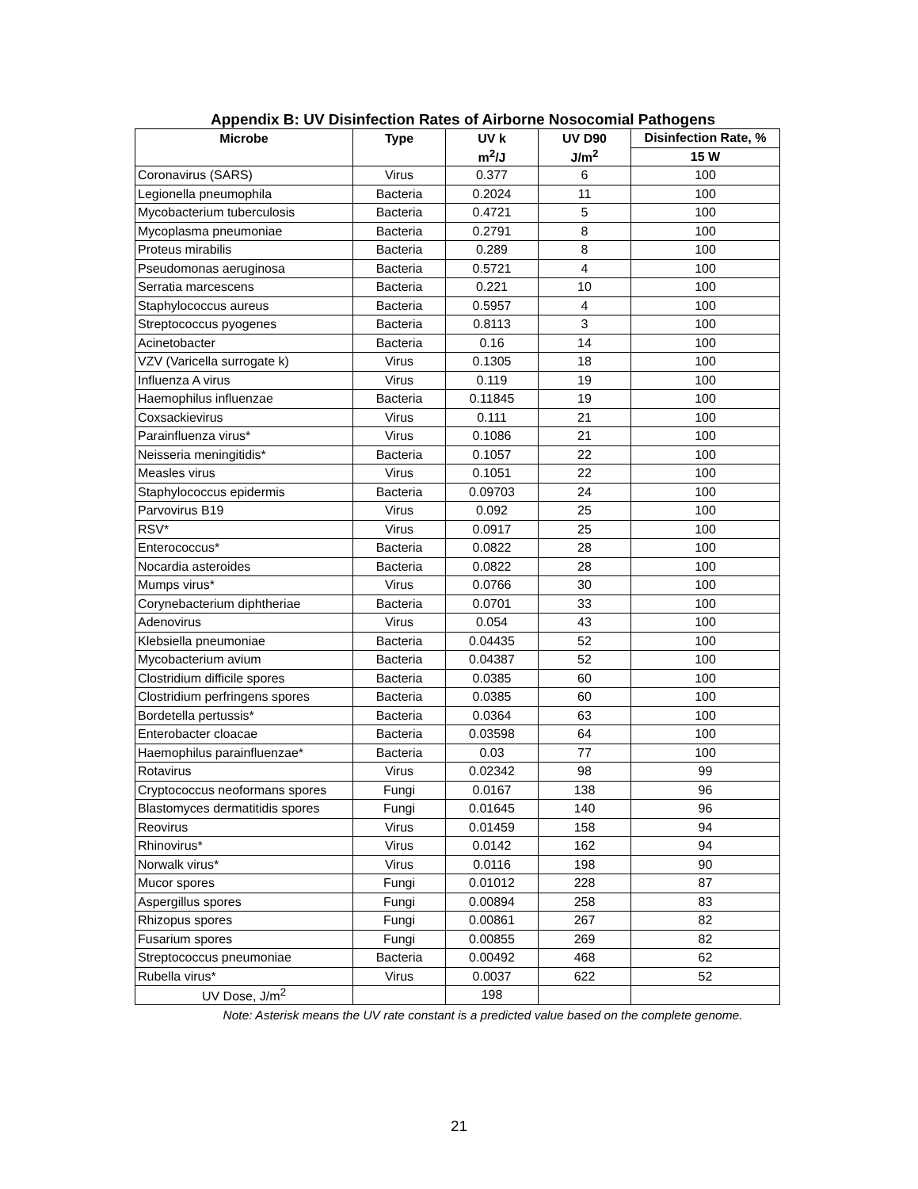Appendix B: UV Disinfection Rates of Airborne Nosocomial Pathogens
| Microbe | Type | UV k | UV D90 | Disinfection Rate, % |
| --- | --- | --- | --- | --- |
| | | m<sup>2</sup>/J | J/m<sup>2</sup> | 15 W |
| Coronavirus (SARS) | Virus | 0.377 | 6 | 100 |
| Legionella pneumophila | Bacteria | 0.2024 | 11 | 100 |
| Mycobacterium tuberculosis | Bacteria | 0.4721 | 5 | 100 |
| Mycoplasma pneumoniae | Bacteria | 0.2791 | 8 | 100 |
| Proteus mirabilis | Bacteria | 0.289 | 8 | 100 |
| Pseudomonas aeruginosa | Bacteria | 0.5721 | 4 | 100 |
| Serratia marcescens | Bacteria | 0.221 | 10 | 100 |
| Staphylococcus aureus | Bacteria | 0.5957 | 4 | 100 |
| Streptococcus pyogenes | Bacteria | 0.8113 | 3 | 100 |
| Acinetobacter | Bacteria | 0.16 | 14 | 100 |
| VZV (Varicella surrogate k) | Virus | 0.1305 | 18 | 100 |
| Influenza A virus | Virus | 0.119 | 19 | 100 |
| Haemophilus influenzae | Bacteria | 0.11845 | 19 | 100 |
| Coxsackievirus | Virus | 0.111 | 21 | 100 |
| Parainfluenza virus* | Virus | 0.1086 | 21 | 100 |
| Neisseria meningitidis* | Bacteria | 0.1057 | 22 | 100 |
| Measles virus | Virus | 0.1051 | 22 | 100 |
| Staphylococcus epidermis | Bacteria | 0.09703 | 24 | 100 |
| Parvovirus B19 | Virus | 0.092 | 25 | 100 |
| RSV* | Virus | 0.0917 | 25 | 100 |
| Enterococcus* | Bacteria | 0.0822 | 28 | 100 |
| Nocardia asteroides | Bacteria | 0.0822 | 28 | 100 |
| Mumps virus* | Virus | 0.0766 | 30 | 100 |
| Corynebacterium diphtheriae | Bacteria | 0.0701 | 33 | 100 |
| Adenovirus | Virus | 0.054 | 43 | 100 |
| Klebsiella pneumoniae | Bacteria | 0.04435 | 52 | 100 |
| Mycobacterium avium | Bacteria | 0.04387 | 52 | 100 |
| Clostridium difficile spores | Bacteria | 0.0385 | 60 | 100 |
| Clostridium perfringens spores | Bacteria | 0.0385 | 60 | 100 |
| Bordetella pertussis* | Bacteria | 0.0364 | 63 | 100 |
| Enterobacter cloacae | Bacteria | 0.03598 | 64 | 100 |
| Haemophilus parainfluenzae* | Bacteria | 0.03 | 77 | 100 |
| Rotavirus | Virus | 0.02342 | 98 | 99 |
| Cryptococcus neoformans spores | Fungi | 0.0167 | 138 | 96 |
| Blastomyces dermatitidis spores | Fungi | 0.01645 | 140 | 96 |
| Reovirus | Virus | 0.01459 | 158 | 94 |
| Rhinovirus* | Virus | 0.0142 | 162 | 94 |
| Norwalk virus* | Virus | 0.0116 | 198 | 90 |
| Mucor spores | Fungi | 0.01012 | 228 | 87 |
| Aspergillus spores | Fungi | 0.00894 | 258 | 83 |
| Rhizopus spores | Fungi | 0.00861 | 267 | 82 |
| Fusarium spores | Fungi | 0.00855 | 269 | 82 |
| Streptococcus pneumoniae | Bacteria | 0.00492 | 468 | 62 |
| Rubella virus* | Virus | 0.0037 | 622 | 52 |
| UV Dose, J/m<sup>2</sup> | | 198 | | |
Note: Asterisk means the UV rate constant is a predicted value based on the complete genome.
21